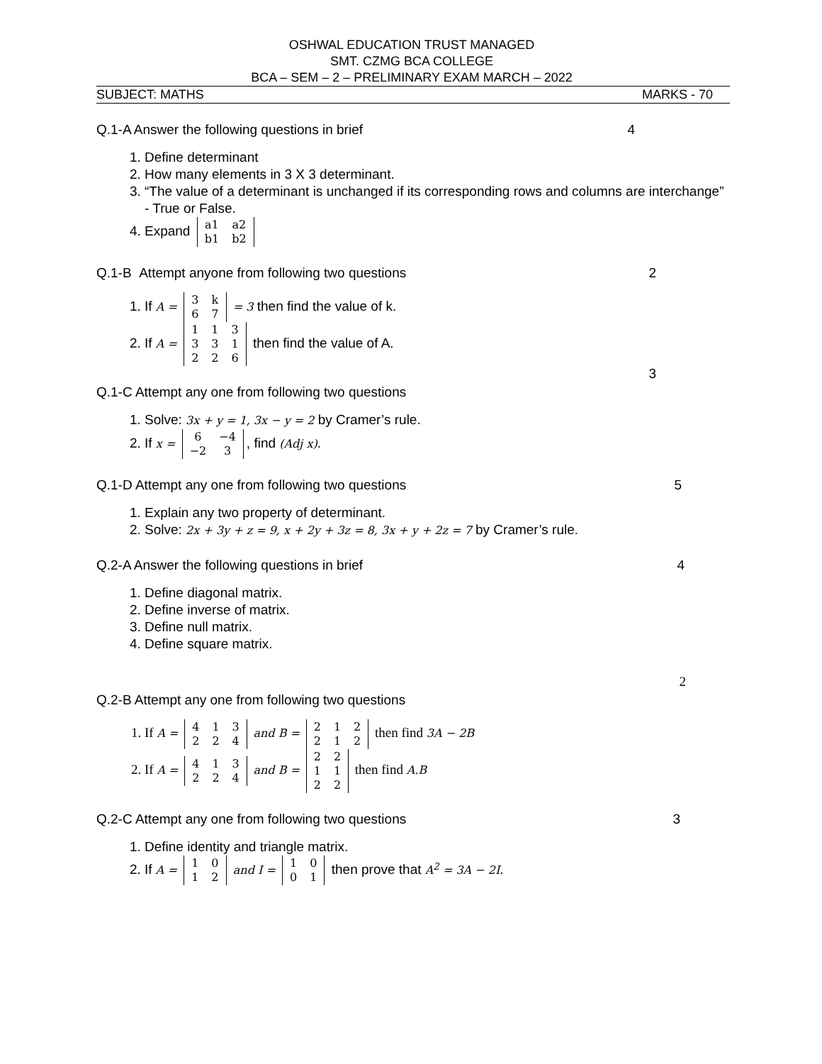OSHWAL EDUCATION TRUST MANAGED
SMT. CZMG BCA COLLEGE
BCA – SEM – 2 – PRELIMINARY EXAM MARCH – 2022
SUBJECT: MATHS MARKS - 70
Q.1-A Answer the following questions in brief 4
1. Define determinant
2. How many elements in 3 X 3 determinant.
3. “The value of a determinant is unchanged if its corresponding rows and columns are interchange” - True or False.
4. Expand
| a1 | a2 |
| b1 | b2 |
Q.1-B Attempt anyone from following two questions 2
1. If A =
| 3 | k |
| 6 | 7 |
= 3 then find the value of k.
2. If A =
| 1 | 1 | 3 |
| 3 | 3 | 1 |
| 2 | 2 | 6 |
then find the value of A.
3
Q.1-C Attempt any one from following two questions
1. Solve: 3x + y = 1, 3x − y = 2 by Cramer’s rule.
2. If x =
| 6 | −4 |
| −2 | 3 |
, find (Adj x).
Q.1-D Attempt any one from following two questions 5
1. Explain any two property of determinant.
2. Solve: 2x + 3y + z = 9, x + 2y + 3z = 8, 3x + y + 2z = 7 by Cramer’s rule.
Q.2-A Answer the following questions in brief 4
1. Define diagonal matrix.
2. Define inverse of matrix.
3. Define null matrix.
4. Define square matrix.
2
Q.2-B Attempt any one from following two questions
1. If A =
| 4 | 1 | 3 |
| 2 | 2 | 4 |
and B =
| 2 | 1 | 2 |
| 2 | 1 | 2 |
then find 3A − 2B
2. If A =
| 4 | 1 | 3 |
| 2 | 2 | 4 |
and B =
| 2 | 2 |
| 1 | 1 |
| 2 | 2 |
then find A.B
Q.2-C Attempt any one from following two questions 3
1. Define identity and triangle matrix.
2. If A =
| 1 | 0 |
| 1 | 2 |
and I =
| 1 | 0 |
| 0 | 1 |
then prove that A<sup>2</sup> = 3A − 2I.